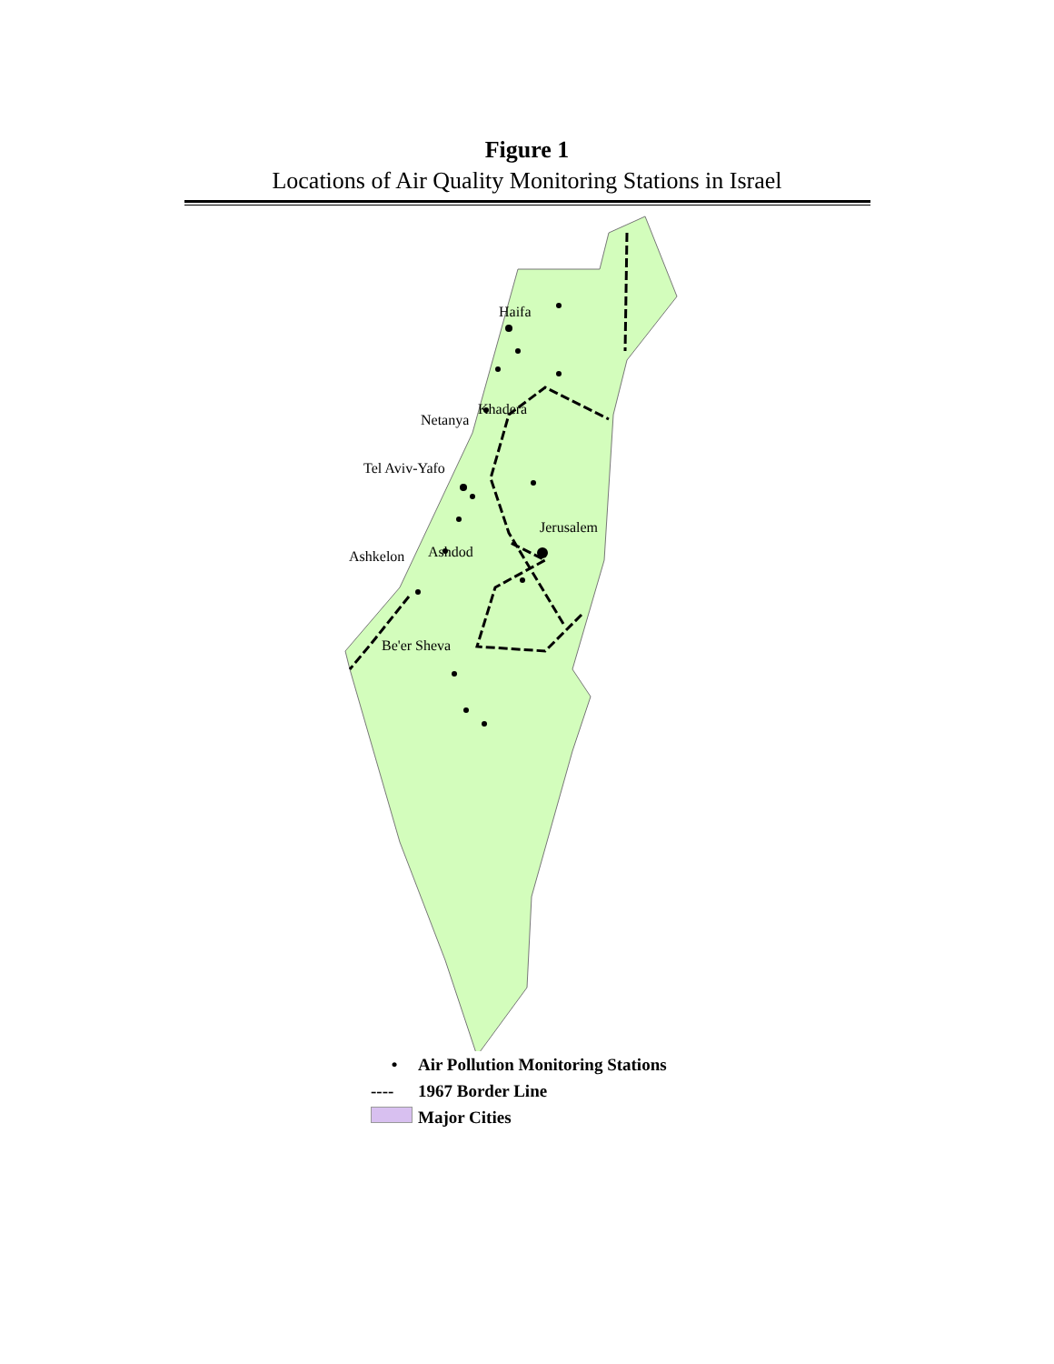Figure 1
Locations of Air Quality Monitoring Stations in Israel
Haifa
Khadera
Netanya
Tel Aviv-Yafo
Jerusalem
Ashkelon Ashdod
Be'er Sheva
• Air Pollution Monitoring Stations
---- 1967 Border Line
Major Cities